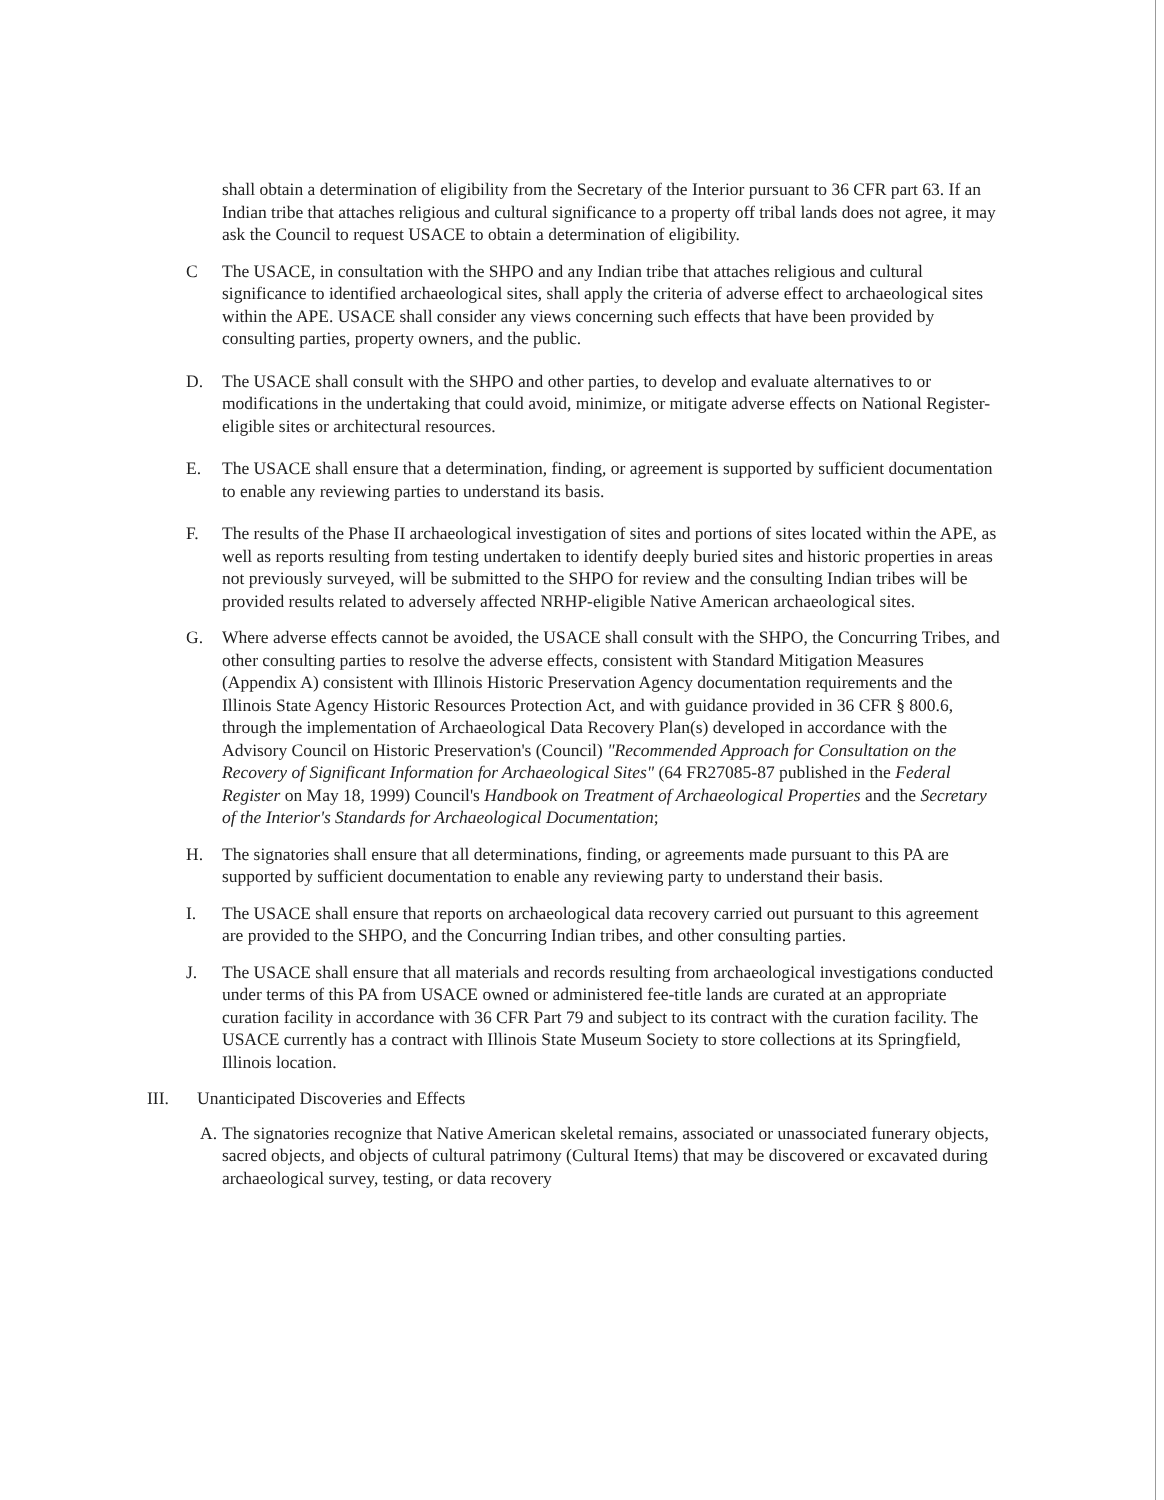shall obtain a determination of eligibility from the Secretary of the Interior pursuant to 36 CFR part 63. If an Indian tribe that attaches religious and cultural significance to a property off tribal lands does not agree, it may ask the Council to request USACE to obtain a determination of eligibility.
C The USACE, in consultation with the SHPO and any Indian tribe that attaches religious and cultural significance to identified archaeological sites, shall apply the criteria of adverse effect to archaeological sites within the APE. USACE shall consider any views concerning such effects that have been provided by consulting parties, property owners, and the public.
D. The USACE shall consult with the SHPO and other parties, to develop and evaluate alternatives to or modifications in the undertaking that could avoid, minimize, or mitigate adverse effects on National Register-eligible sites or architectural resources.
E. The USACE shall ensure that a determination, finding, or agreement is supported by sufficient documentation to enable any reviewing parties to understand its basis.
F. The results of the Phase II archaeological investigation of sites and portions of sites located within the APE, as well as reports resulting from testing undertaken to identify deeply buried sites and historic properties in areas not previously surveyed, will be submitted to the SHPO for review and the consulting Indian tribes will be provided results related to adversely affected NRHP-eligible Native American archaeological sites.
G. Where adverse effects cannot be avoided, the USACE shall consult with the SHPO, the Concurring Tribes, and other consulting parties to resolve the adverse effects, consistent with Standard Mitigation Measures (Appendix A) consistent with Illinois Historic Preservation Agency documentation requirements and the Illinois State Agency Historic Resources Protection Act, and with guidance provided in 36 CFR § 800.6, through the implementation of Archaeological Data Recovery Plan(s) developed in accordance with the Advisory Council on Historic Preservation's (Council) "Recommended Approach for Consultation on the Recovery of Significant Information for Archaeological Sites" (64 FR27085-87 published in the Federal Register on May 18, 1999) Council's Handbook on Treatment of Archaeological Properties and the Secretary of the Interior's Standards for Archaeological Documentation;
H. The signatories shall ensure that all determinations, finding, or agreements made pursuant to this PA are supported by sufficient documentation to enable any reviewing party to understand their basis.
I. The USACE shall ensure that reports on archaeological data recovery carried out pursuant to this agreement are provided to the SHPO, and the Concurring Indian tribes, and other consulting parties.
J. The USACE shall ensure that all materials and records resulting from archaeological investigations conducted under terms of this PA from USACE owned or administered fee-title lands are curated at an appropriate curation facility in accordance with 36 CFR Part 79 and subject to its contract with the curation facility. The USACE currently has a contract with Illinois State Museum Society to store collections at its Springfield, Illinois location.
III. Unanticipated Discoveries and Effects
A. The signatories recognize that Native American skeletal remains, associated or unassociated funerary objects, sacred objects, and objects of cultural patrimony (Cultural Items) that may be discovered or excavated during archaeological survey, testing, or data recovery